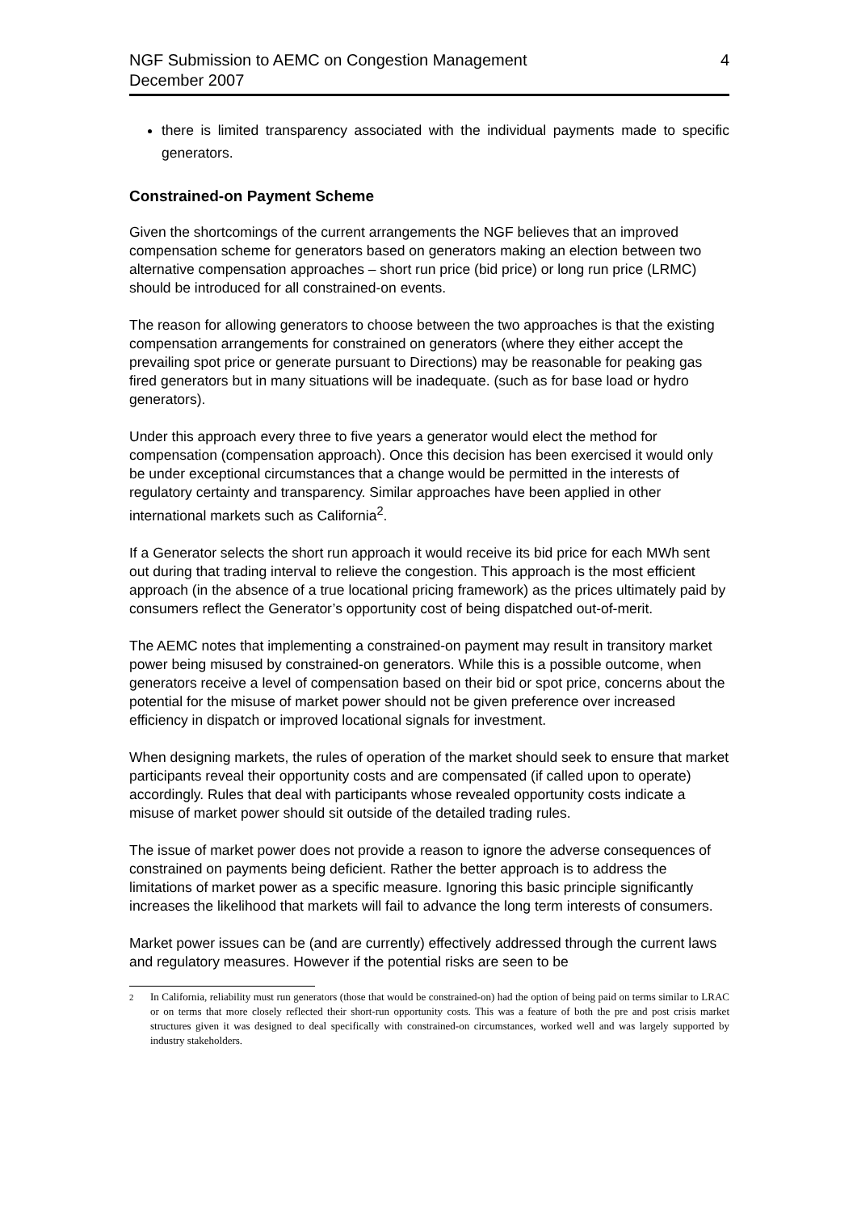NGF Submission to AEMC on Congestion Management
December 2007
4
there is limited transparency associated with the individual payments made to specific generators.
Constrained-on Payment Scheme
Given the shortcomings of the current arrangements the NGF believes that an improved compensation scheme for generators based on generators making an election between two alternative compensation approaches – short run price (bid price) or long run price (LRMC) should be introduced for all constrained-on events.
The reason for allowing generators to choose between the two approaches is that the existing compensation arrangements for constrained on generators (where they either accept the prevailing spot price or generate pursuant to Directions) may be reasonable for peaking gas fired generators but in many situations will be inadequate. (such as for base load or hydro generators).
Under this approach every three to five years a generator would elect the method for compensation (compensation approach). Once this decision has been exercised it would only be under exceptional circumstances that a change would be permitted in the interests of regulatory certainty and transparency. Similar approaches have been applied in other international markets such as California<sup>2</sup>.
If a Generator selects the short run approach it would receive its bid price for each MWh sent out during that trading interval to relieve the congestion. This approach is the most efficient approach (in the absence of a true locational pricing framework) as the prices ultimately paid by consumers reflect the Generator’s opportunity cost of being dispatched out-of-merit.
The AEMC notes that implementing a constrained-on payment may result in transitory market power being misused by constrained-on generators. While this is a possible outcome, when generators receive a level of compensation based on their bid or spot price, concerns about the potential for the misuse of market power should not be given preference over increased efficiency in dispatch or improved locational signals for investment.
When designing markets, the rules of operation of the market should seek to ensure that market participants reveal their opportunity costs and are compensated (if called upon to operate) accordingly. Rules that deal with participants whose revealed opportunity costs indicate a misuse of market power should sit outside of the detailed trading rules.
The issue of market power does not provide a reason to ignore the adverse consequences of constrained on payments being deficient. Rather the better approach is to address the limitations of market power as a specific measure. Ignoring this basic principle significantly increases the likelihood that markets will fail to advance the long term interests of consumers.
Market power issues can be (and are currently) effectively addressed through the current laws and regulatory measures. However if the potential risks are seen to be
<sup>2</sup> In California, reliability must run generators (those that would be constrained-on) had the option of being paid on terms similar to LRAC or on terms that more closely reflected their short-run opportunity costs. This was a feature of both the pre and post crisis market structures given it was designed to deal specifically with constrained-on circumstances, worked well and was largely supported by industry stakeholders.